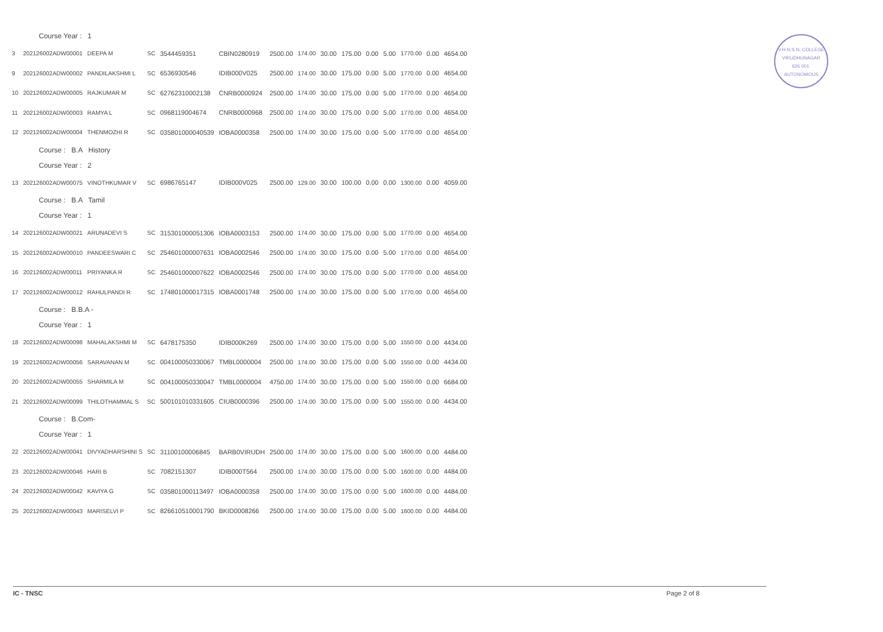V.H.N.S.N. COLLEGE
VIRUDHUNAGAR
626 001.
AUTONOMOUS
| Course Year : 1 | | | | | | | | | | | | | | |
| 3 | 202126002ADW00001 | DEEPA M | SC | 3544459351 | CBIN0280919 | 2500.00 | 174.00 | 30.00 | 175.00 | 0.00 | 5.00 | 1770.00 | 0.00 | 4654.00 |
| 9 | 202126002ADW00002 | PANDILAKSHMI L | SC | 6536930546 | IDIB000V025 | 2500.00 | 174.00 | 30.00 | 175.00 | 0.00 | 5.00 | 1770.00 | 0.00 | 4654.00 |
| 10 | 202126002ADW00005 | RAJKUMAR M | SC | 62762310002138 | CNRB0000924 | 2500.00 | 174.00 | 30.00 | 175.00 | 0.00 | 5.00 | 1770.00 | 0.00 | 4654.00 |
| 11 | 202126002ADW00003 | RAMYA L | SC | 0968119004674 | CNRB0000968 | 2500.00 | 174.00 | 30.00 | 175.00 | 0.00 | 5.00 | 1770.00 | 0.00 | 4654.00 |
| 12 | 202126002ADW00004 | THENMOZHI R | SC | 035801000040539 | IOBA0000358 | 2500.00 | 174.00 | 30.00 | 175.00 | 0.00 | 5.00 | 1770.00 | 0.00 | 4654.00 |
| Course : B.A History | | | | | | | | | | | | | | |
| Course Year : 2 | | | | | | | | | | | | | | |
| 13 | 202126002ADW00075 | VINOTHKUMAR V | SC | 6986765147 | IDIB000V025 | 2500.00 | 129.00 | 30.00 | 100.00 | 0.00 | 0.00 | 1300.00 | 0.00 | 4059.00 |
| Course : B.A Tamil | | | | | | | | | | | | | | |
| Course Year : 1 | | | | | | | | | | | | | | |
| 14 | 202126002ADW00021 | ARUNADEVI S | SC | 315301000051306 | IOBA0003153 | 2500.00 | 174.00 | 30.00 | 175.00 | 0.00 | 5.00 | 1770.00 | 0.00 | 4654.00 |
| 15 | 202126002ADW00010 | PANDEESWARI C | SC | 254601000007631 | IOBA0002546 | 2500.00 | 174.00 | 30.00 | 175.00 | 0.00 | 5.00 | 1770.00 | 0.00 | 4654.00 |
| 16 | 202126002ADW00011 | PRIYANKA R | SC | 254601000007622 | IOBA0002546 | 2500.00 | 174.00 | 30.00 | 175.00 | 0.00 | 5.00 | 1770.00 | 0.00 | 4654.00 |
| 17 | 202126002ADW00012 | RAHULPANDI R | SC | 174801000017315 | IOBA0001748 | 2500.00 | 174.00 | 30.00 | 175.00 | 0.00 | 5.00 | 1770.00 | 0.00 | 4654.00 |
| Course : B.B.A - | | | | | | | | | | | | | | |
| Course Year : 1 | | | | | | | | | | | | | | |
| 18 | 202126002ADW00098 | MAHALAKSHMI M | SC | 6478175350 | IDIB000K269 | 2500.00 | 174.00 | 30.00 | 175.00 | 0.00 | 5.00 | 1550.00 | 0.00 | 4434.00 |
| 19 | 202126002ADW00056 | SARAVANAN M | SC | 004100050330067 | TMBL0000004 | 2500.00 | 174.00 | 30.00 | 175.00 | 0.00 | 5.00 | 1550.00 | 0.00 | 4434.00 |
| 20 | 202126002ADW00055 | SHARMILA M | SC | 004100050330047 | TMBL0000004 | 4750.00 | 174.00 | 30.00 | 175.00 | 0.00 | 5.00 | 1550.00 | 0.00 | 6684.00 |
| 21 | 202126002ADW00099 | THILOTHAMMAL S | SC | 500101010331605 | CIUB0000396 | 2500.00 | 174.00 | 30.00 | 175.00 | 0.00 | 5.00 | 1550.00 | 0.00 | 4434.00 |
| Course : B.Com- | | | | | | | | | | | | | | |
| Course Year : 1 | | | | | | | | | | | | | | |
| 22 | 202126002ADW00041 | DIVYADHARSHINI S | SC | 31100100006845 | BARB0VIRUDH | 2500.00 | 174.00 | 30.00 | 175.00 | 0.00 | 5.00 | 1600.00 | 0.00 | 4484.00 |
| 23 | 202126002ADW00046 | HARI B | SC | 7082151307 | IDIB000T564 | 2500.00 | 174.00 | 30.00 | 175.00 | 0.00 | 5.00 | 1600.00 | 0.00 | 4484.00 |
| 24 | 202126002ADW00042 | KAVIYA G | SC | 035801000113497 | IOBA0000358 | 2500.00 | 174.00 | 30.00 | 175.00 | 0.00 | 5.00 | 1600.00 | 0.00 | 4484.00 |
| 25 | 202126002ADW00043 | MARISELVI P | SC | 826610510001790 | BKID0008266 | 2500.00 | 174.00 | 30.00 | 175.00 | 0.00 | 5.00 | 1600.00 | 0.00 | 4484.00 |
IC - TNSC Page 2 of 8